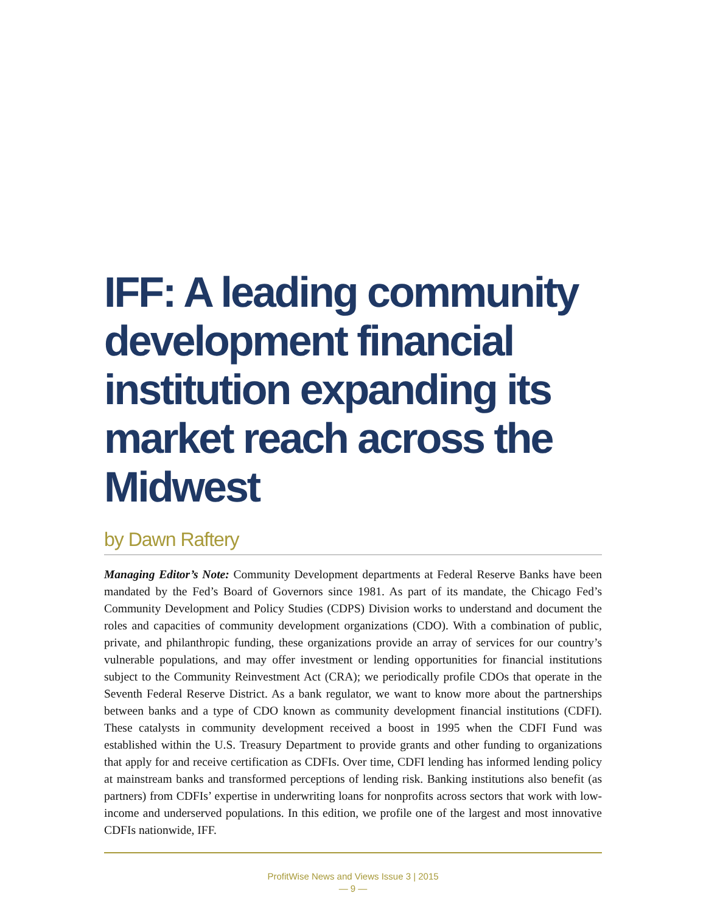IFF: A leading community development financial institution expanding its market reach across the Midwest
by Dawn Raftery
Managing Editor’s Note: Community Development departments at Federal Reserve Banks have been mandated by the Fed’s Board of Governors since 1981. As part of its mandate, the Chicago Fed’s Community Development and Policy Studies (CDPS) Division works to understand and document the roles and capacities of community development organizations (CDO). With a combination of public, private, and philanthropic funding, these organizations provide an array of services for our country’s vulnerable populations, and may offer investment or lending opportunities for financial institutions subject to the Community Reinvestment Act (CRA); we periodically profile CDOs that operate in the Seventh Federal Reserve District. As a bank regulator, we want to know more about the partnerships between banks and a type of CDO known as community development financial institutions (CDFI). These catalysts in community development received a boost in 1995 when the CDFI Fund was established within the U.S. Treasury Department to provide grants and other funding to organizations that apply for and receive certification as CDFIs. Over time, CDFI lending has informed lending policy at mainstream banks and transformed perceptions of lending risk. Banking institutions also benefit (as partners) from CDFIs’ expertise in underwriting loans for nonprofits across sectors that work with low-income and underserved populations. In this edition, we profile one of the largest and most innovative CDFIs nationwide, IFF.
ProfitWise News and Views Issue 3 | 2015
— 9 —